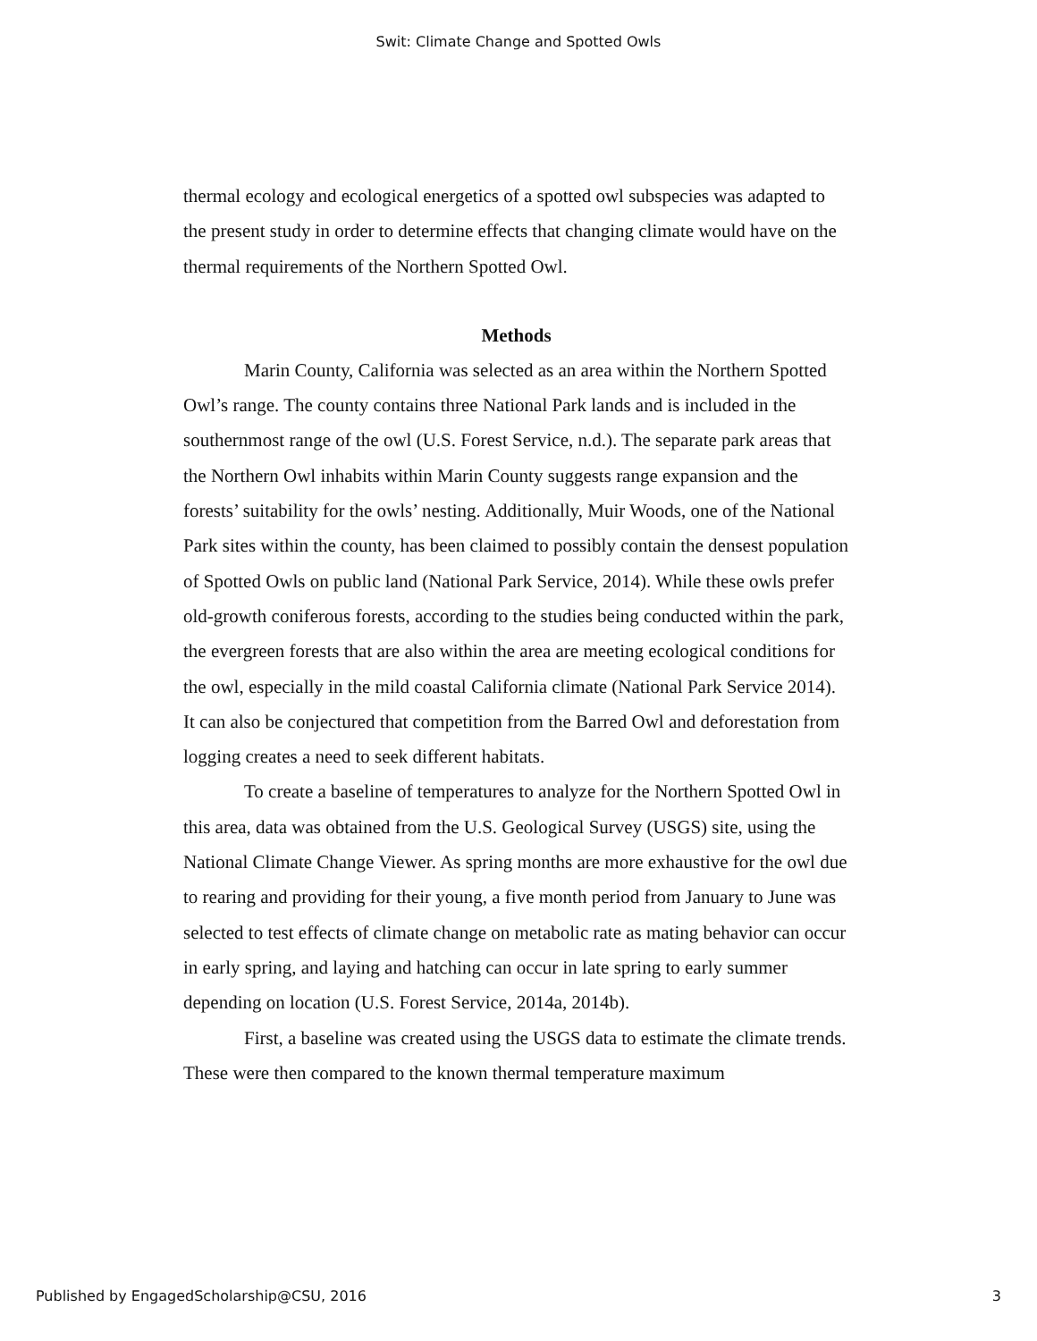Swit: Climate Change and Spotted Owls
thermal ecology and ecological energetics of a spotted owl subspecies was adapted to the present study in order to determine effects that changing climate would have on the thermal requirements of the Northern Spotted Owl.
Methods
Marin County, California was selected as an area within the Northern Spotted Owl’s range. The county contains three National Park lands and is included in the southernmost range of the owl (U.S. Forest Service, n.d.). The separate park areas that the Northern Owl inhabits within Marin County suggests range expansion and the forests’ suitability for the owls’ nesting. Additionally, Muir Woods, one of the National Park sites within the county, has been claimed to possibly contain the densest population of Spotted Owls on public land (National Park Service, 2014). While these owls prefer old-growth coniferous forests, according to the studies being conducted within the park, the evergreen forests that are also within the area are meeting ecological conditions for the owl, especially in the mild coastal California climate (National Park Service 2014). It can also be conjectured that competition from the Barred Owl and deforestation from logging creates a need to seek different habitats.
To create a baseline of temperatures to analyze for the Northern Spotted Owl in this area, data was obtained from the U.S. Geological Survey (USGS) site, using the National Climate Change Viewer. As spring months are more exhaustive for the owl due to rearing and providing for their young, a five month period from January to June was selected to test effects of climate change on metabolic rate as mating behavior can occur in early spring, and laying and hatching can occur in late spring to early summer depending on location (U.S. Forest Service, 2014a, 2014b).
First, a baseline was created using the USGS data to estimate the climate trends. These were then compared to the known thermal temperature maximum
Published by EngagedScholarship@CSU, 2016 3